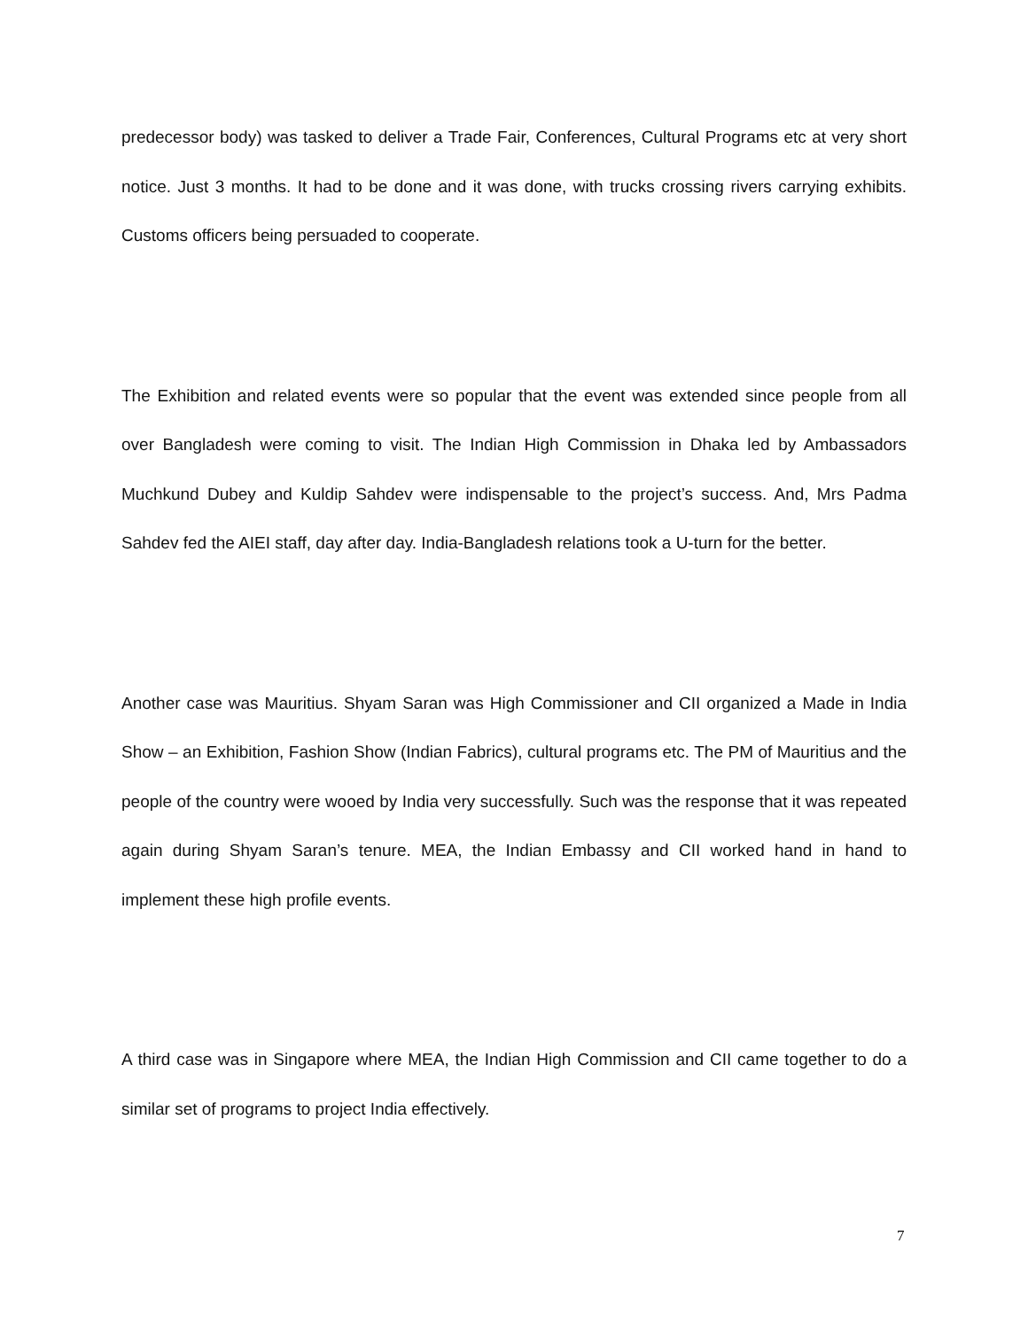predecessor body) was tasked to deliver a Trade Fair, Conferences, Cultural Programs etc at very short notice. Just 3 months. It had to be done and it was done, with trucks crossing rivers carrying exhibits. Customs officers being persuaded to cooperate.
The Exhibition and related events were so popular that the event was extended since people from all over Bangladesh were coming to visit. The Indian High Commission in Dhaka led by Ambassadors Muchkund Dubey and Kuldip Sahdev were indispensable to the project’s success. And, Mrs Padma Sahdev fed the AIEI staff, day after day. India-Bangladesh relations took a U-turn for the better.
Another case was Mauritius. Shyam Saran was High Commissioner and CII organized a Made in India Show – an Exhibition, Fashion Show (Indian Fabrics), cultural programs etc. The PM of Mauritius and the people of the country were wooed by India very successfully. Such was the response that it was repeated again during Shyam Saran’s tenure. MEA, the Indian Embassy and CII worked hand in hand to implement these high profile events.
A third case was in Singapore where MEA, the Indian High Commission and CII came together to do a similar set of programs to project India effectively.
7